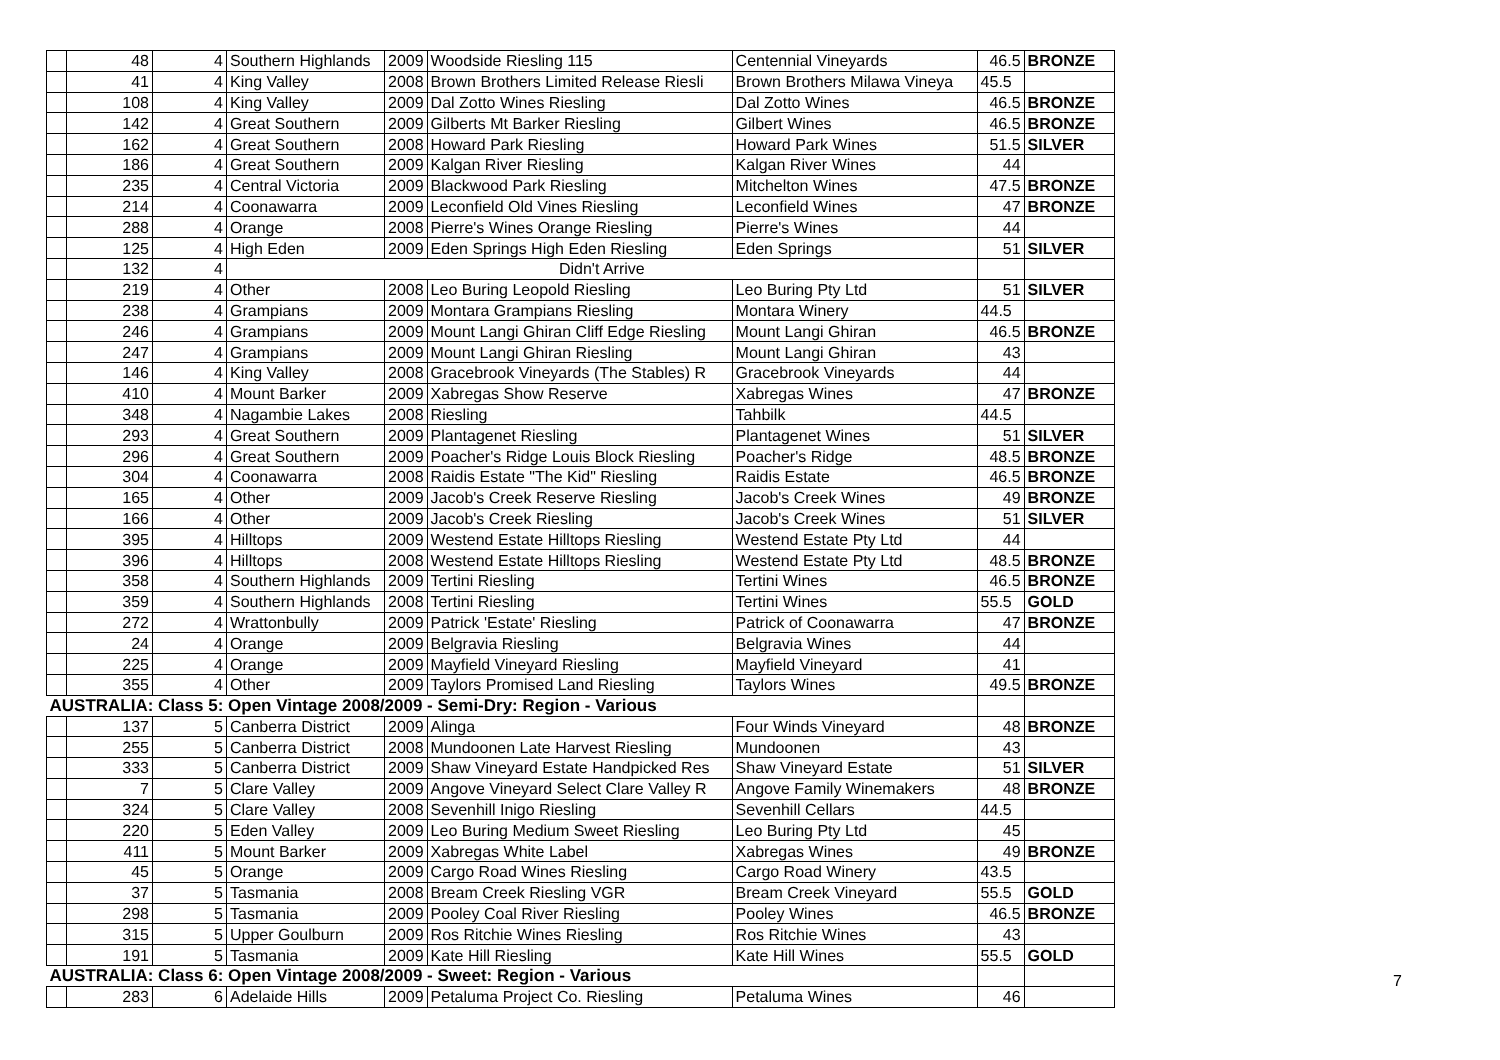| | 48 | 4 | Southern Highlands | 2009 | Woodside Riesling 115 | Centennial Vineyards | 46.5 | BRONZE |
| | 41 | 4 | King Valley | 2008 | Brown Brothers Limited Release Riesli | Brown Brothers Milawa Vineya | 45.5 | |
| | 108 | 4 | King Valley | 2009 | Dal Zotto Wines Riesling | Dal Zotto Wines | 46.5 | BRONZE |
| | 142 | 4 | Great Southern | 2009 | Gilberts Mt Barker Riesling | Gilbert Wines | 46.5 | BRONZE |
| | 162 | 4 | Great Southern | 2008 | Howard Park Riesling | Howard Park Wines | 51.5 | SILVER |
| | 186 | 4 | Great Southern | 2009 | Kalgan River Riesling | Kalgan River Wines | 44 | |
| | 235 | 4 | Central Victoria | 2009 | Blackwood Park Riesling | Mitchelton Wines | 47.5 | BRONZE |
| | 214 | 4 | Coonawarra | 2009 | Leconfield Old Vines Riesling | Leconfield Wines | 47 | BRONZE |
| | 288 | 4 | Orange | 2008 | Pierre's Wines Orange Riesling | Pierre's Wines | 44 | |
| | 125 | 4 | High Eden | 2009 | Eden Springs High Eden Riesling | Eden Springs | 51 | SILVER |
| | 132 | 4 | Didn't Arrive | | | | | |
| | 219 | 4 | Other | 2008 | Leo Buring Leopold Riesling | Leo Buring Pty Ltd | 51 | SILVER |
| | 238 | 4 | Grampians | 2009 | Montara Grampians Riesling | Montara Winery | 44.5 | |
| | 246 | 4 | Grampians | 2009 | Mount Langi Ghiran Cliff Edge Riesling | Mount Langi Ghiran | 46.5 | BRONZE |
| | 247 | 4 | Grampians | 2009 | Mount Langi Ghiran Riesling | Mount Langi Ghiran | 43 | |
| | 146 | 4 | King Valley | 2008 | Gracebrook Vineyards (The Stables) R | Gracebrook Vineyards | 44 | |
| | 410 | 4 | Mount Barker | 2009 | Xabregas Show Reserve | Xabregas Wines | 47 | BRONZE |
| | 348 | 4 | Nagambie Lakes | 2008 | Riesling | Tahbilk | 44.5 | |
| | 293 | 4 | Great Southern | 2009 | Plantagenet Riesling | Plantagenet Wines | 51 | SILVER |
| | 296 | 4 | Great Southern | 2009 | Poacher's Ridge Louis Block Riesling | Poacher's Ridge | 48.5 | BRONZE |
| | 304 | 4 | Coonawarra | 2008 | Raidis Estate "The Kid" Riesling | Raidis Estate | 46.5 | BRONZE |
| | 165 | 4 | Other | 2009 | Jacob's Creek Reserve Riesling | Jacob's Creek Wines | 49 | BRONZE |
| | 166 | 4 | Other | 2009 | Jacob's Creek Riesling | Jacob's Creek Wines | 51 | SILVER |
| | 395 | 4 | Hilltops | 2009 | Westend Estate Hilltops Riesling | Westend Estate Pty Ltd | 44 | |
| | 396 | 4 | Hilltops | 2008 | Westend Estate Hilltops Riesling | Westend Estate Pty Ltd | 48.5 | BRONZE |
| | 358 | 4 | Southern Highlands | 2009 | Tertini Riesling | Tertini Wines | 46.5 | BRONZE |
| | 359 | 4 | Southern Highlands | 2008 | Tertini Riesling | Tertini Wines | 55.5 | GOLD |
| | 272 | 4 | Wrattonbully | 2009 | Patrick 'Estate' Riesling | Patrick of Coonawarra | 47 | BRONZE |
| | 24 | 4 | Orange | 2009 | Belgravia Riesling | Belgravia Wines | 44 | |
| | 225 | 4 | Orange | 2009 | Mayfield Vineyard Riesling | Mayfield Vineyard | 41 | |
| | 355 | 4 | Other | 2009 | Taylors Promised Land Riesling | Taylors Wines | 49.5 | BRONZE |
| AUSTRALIA: Class 5: Open Vintage 2008/2009 - Semi-Dry: Region - Various | | | | | | | | |
| | 137 | 5 | Canberra District | 2009 | Alinga | Four Winds Vineyard | 48 | BRONZE |
| | 255 | 5 | Canberra District | 2008 | Mundoonen Late Harvest Riesling | Mundoonen | 43 | |
| | 333 | 5 | Canberra District | 2009 | Shaw Vineyard Estate Handpicked Res | Shaw Vineyard Estate | 51 | SILVER |
| | 7 | 5 | Clare Valley | 2009 | Angove Vineyard Select Clare Valley R | Angove Family Winemakers | 48 | BRONZE |
| | 324 | 5 | Clare Valley | 2008 | Sevenhill Inigo Riesling | Sevenhill Cellars | 44.5 | |
| | 220 | 5 | Eden Valley | 2009 | Leo Buring Medium Sweet Riesling | Leo Buring Pty Ltd | 45 | |
| | 411 | 5 | Mount Barker | 2009 | Xabregas White Label | Xabregas Wines | 49 | BRONZE |
| | 45 | 5 | Orange | 2009 | Cargo Road Wines Riesling | Cargo Road Winery | 43.5 | |
| | 37 | 5 | Tasmania | 2008 | Bream Creek Riesling VGR | Bream Creek Vineyard | 55.5 | GOLD |
| | 298 | 5 | Tasmania | 2009 | Pooley Coal River Riesling | Pooley Wines | 46.5 | BRONZE |
| | 315 | 5 | Upper Goulburn | 2009 | Ros Ritchie Wines Riesling | Ros Ritchie Wines | 43 | |
| | 191 | 5 | Tasmania | 2009 | Kate Hill Riesling | Kate Hill Wines | 55.5 | GOLD |
| AUSTRALIA: Class 6: Open Vintage 2008/2009 - Sweet: Region - Various | | | | | | | | |
| | 283 | 6 | Adelaide Hills | 2009 | Petaluma Project Co. Riesling | Petaluma Wines | 46 | |
7